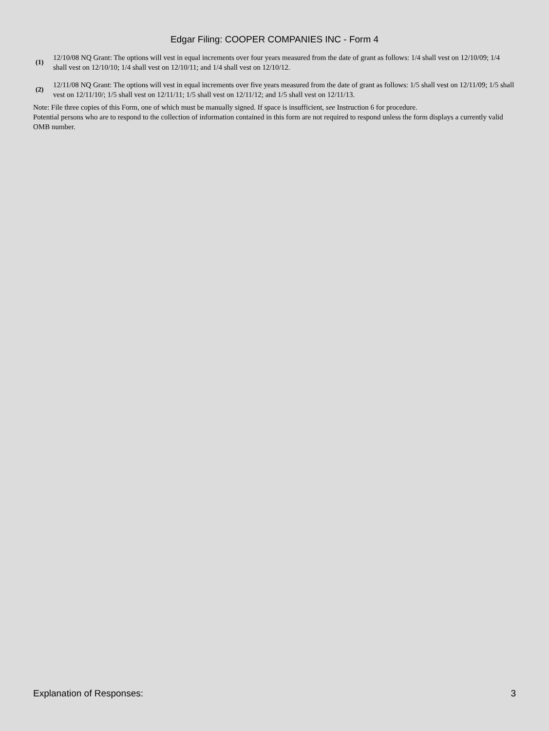Edgar Filing: COOPER COMPANIES INC - Form 4
(1)
12/10/08 NQ Grant: The options will vest in equal increments over four years measured from the date of grant as follows: 1/4 shall vest on 12/10/09; 1/4 shall vest on 12/10/10; 1/4 shall vest on 12/10/11; and 1/4 shall vest on 12/10/12.
(2)
12/11/08 NQ Grant: The options will vest in equal increments over five years measured from the date of grant as follows: 1/5 shall vest on 12/11/09; 1/5 shall vest on 12/11/10/; 1/5 shall vest on 12/11/11; 1/5 shall vest on 12/11/12; and 1/5 shall vest on 12/11/13.
Note: File three copies of this Form, one of which must be manually signed. If space is insufficient, see Instruction 6 for procedure.
Potential persons who are to respond to the collection of information contained in this form are not required to respond unless the form displays a currently valid OMB number.
Explanation of Responses: 3